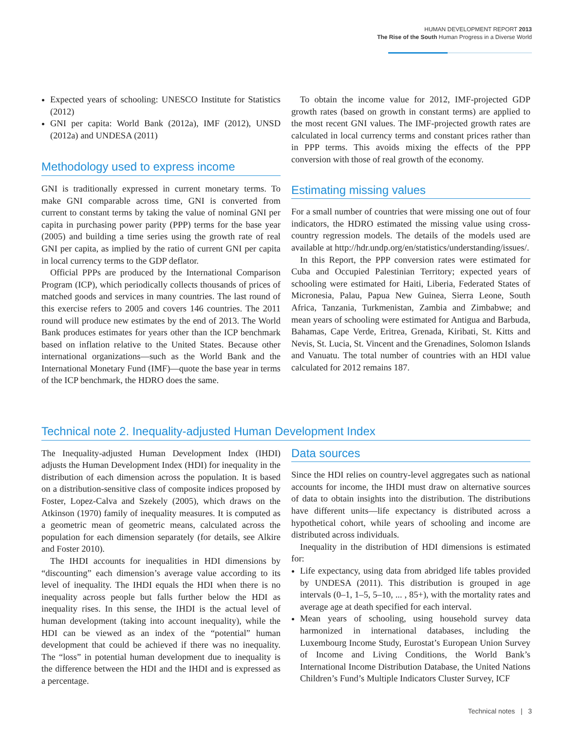HUMAN DEVELOPMENT REPORT 2013
The Rise of the South Human Progress in a Diverse World
Expected years of schooling: UNESCO Institute for Statistics (2012)
GNI per capita: World Bank (2012a), IMF (2012), UNSD (2012a) and UNDESA (2011)
Methodology used to express income
GNI is traditionally expressed in current monetary terms. To make GNI comparable across time, GNI is converted from current to constant terms by taking the value of nominal GNI per capita in purchasing power parity (PPP) terms for the base year (2005) and building a time series using the growth rate of real GNI per capita, as implied by the ratio of current GNI per capita in local currency terms to the GDP deflator.
Official PPPs are produced by the International Comparison Program (ICP), which periodically collects thousands of prices of matched goods and services in many countries. The last round of this exercise refers to 2005 and covers 146 countries. The 2011 round will produce new estimates by the end of 2013. The World Bank produces estimates for years other than the ICP benchmark based on inflation relative to the United States. Because other international organizations—such as the World Bank and the International Monetary Fund (IMF)—quote the base year in terms of the ICP benchmark, the HDRO does the same.
To obtain the income value for 2012, IMF-projected GDP growth rates (based on growth in constant terms) are applied to the most recent GNI values. The IMF-projected growth rates are calculated in local currency terms and constant prices rather than in PPP terms. This avoids mixing the effects of the PPP conversion with those of real growth of the economy.
Estimating missing values
For a small number of countries that were missing one out of four indicators, the HDRO estimated the missing value using cross-country regression models. The details of the models used are available at http://hdr.undp.org/en/statistics/understanding/issues/.
In this Report, the PPP conversion rates were estimated for Cuba and Occupied Palestinian Territory; expected years of schooling were estimated for Haiti, Liberia, Federated States of Micronesia, Palau, Papua New Guinea, Sierra Leone, South Africa, Tanzania, Turkmenistan, Zambia and Zimbabwe; and mean years of schooling were estimated for Antigua and Barbuda, Bahamas, Cape Verde, Eritrea, Grenada, Kiribati, St. Kitts and Nevis, St. Lucia, St. Vincent and the Grenadines, Solomon Islands and Vanuatu. The total number of countries with an HDI value calculated for 2012 remains 187.
Technical note 2. Inequality-adjusted Human Development Index
The Inequality-adjusted Human Development Index (IHDI) adjusts the Human Development Index (HDI) for inequality in the distribution of each dimension across the population. It is based on a distribution-sensitive class of composite indices proposed by Foster, Lopez-Calva and Szekely (2005), which draws on the Atkinson (1970) family of inequality measures. It is computed as a geometric mean of geometric means, calculated across the population for each dimension separately (for details, see Alkire and Foster 2010).
The IHDI accounts for inequalities in HDI dimensions by “discounting” each dimension’s average value according to its level of inequality. The IHDI equals the HDI when there is no inequality across people but falls further below the HDI as inequality rises. In this sense, the IHDI is the actual level of human development (taking into account inequality), while the HDI can be viewed as an index of the “potential” human development that could be achieved if there was no inequality. The “loss” in potential human development due to inequality is the difference between the HDI and the IHDI and is expressed as a percentage.
Data sources
Since the HDI relies on country-level aggregates such as national accounts for income, the IHDI must draw on alternative sources of data to obtain insights into the distribution. The distributions have different units—life expectancy is distributed across a hypothetical cohort, while years of schooling and income are distributed across individuals.
Inequality in the distribution of HDI dimensions is estimated for:
Life expectancy, using data from abridged life tables provided by UNDESA (2011). This distribution is grouped in age intervals (0–1, 1–5, 5–10, ... , 85+), with the mortality rates and average age at death specified for each interval.
Mean years of schooling, using household survey data harmonized in international databases, including the Luxembourg Income Study, Eurostat’s European Union Survey of Income and Living Conditions, the World Bank’s International Income Distribution Database, the United Nations Children’s Fund’s Multiple Indicators Cluster Survey, ICF
Technical notes | 3